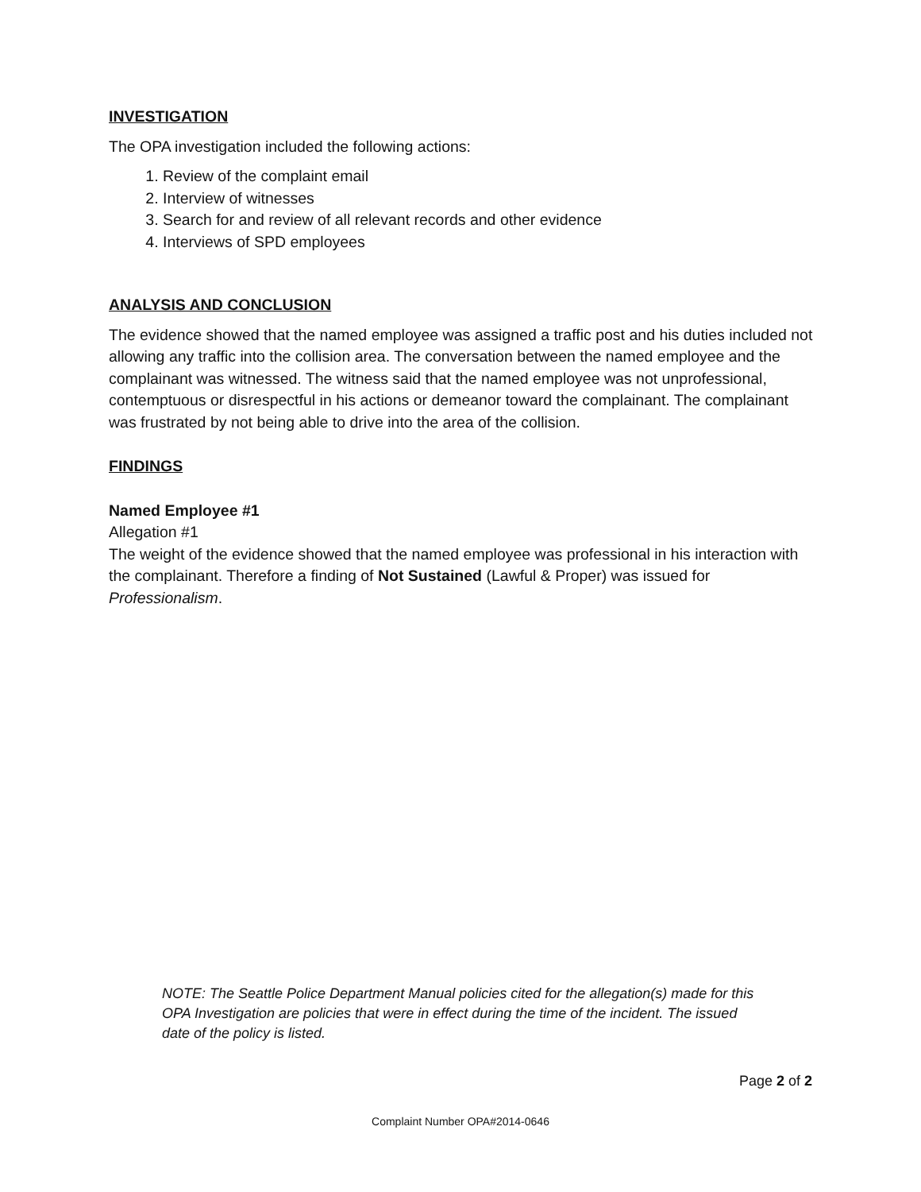INVESTIGATION
The OPA investigation included the following actions:
1. Review of the complaint email
2. Interview of witnesses
3. Search for and review of all relevant records and other evidence
4. Interviews of SPD employees
ANALYSIS AND CONCLUSION
The evidence showed that the named employee was assigned a traffic post and his duties included not allowing any traffic into the collision area. The conversation between the named employee and the complainant was witnessed. The witness said that the named employee was not unprofessional, contemptuous or disrespectful in his actions or demeanor toward the complainant. The complainant was frustrated by not being able to drive into the area of the collision.
FINDINGS
Named Employee #1
Allegation #1
The weight of the evidence showed that the named employee was professional in his interaction with the complainant. Therefore a finding of Not Sustained (Lawful & Proper) was issued for Professionalism.
NOTE: The Seattle Police Department Manual policies cited for the allegation(s) made for this OPA Investigation are policies that were in effect during the time of the incident. The issued date of the policy is listed.
Page 2 of 2
Complaint Number OPA#2014-0646